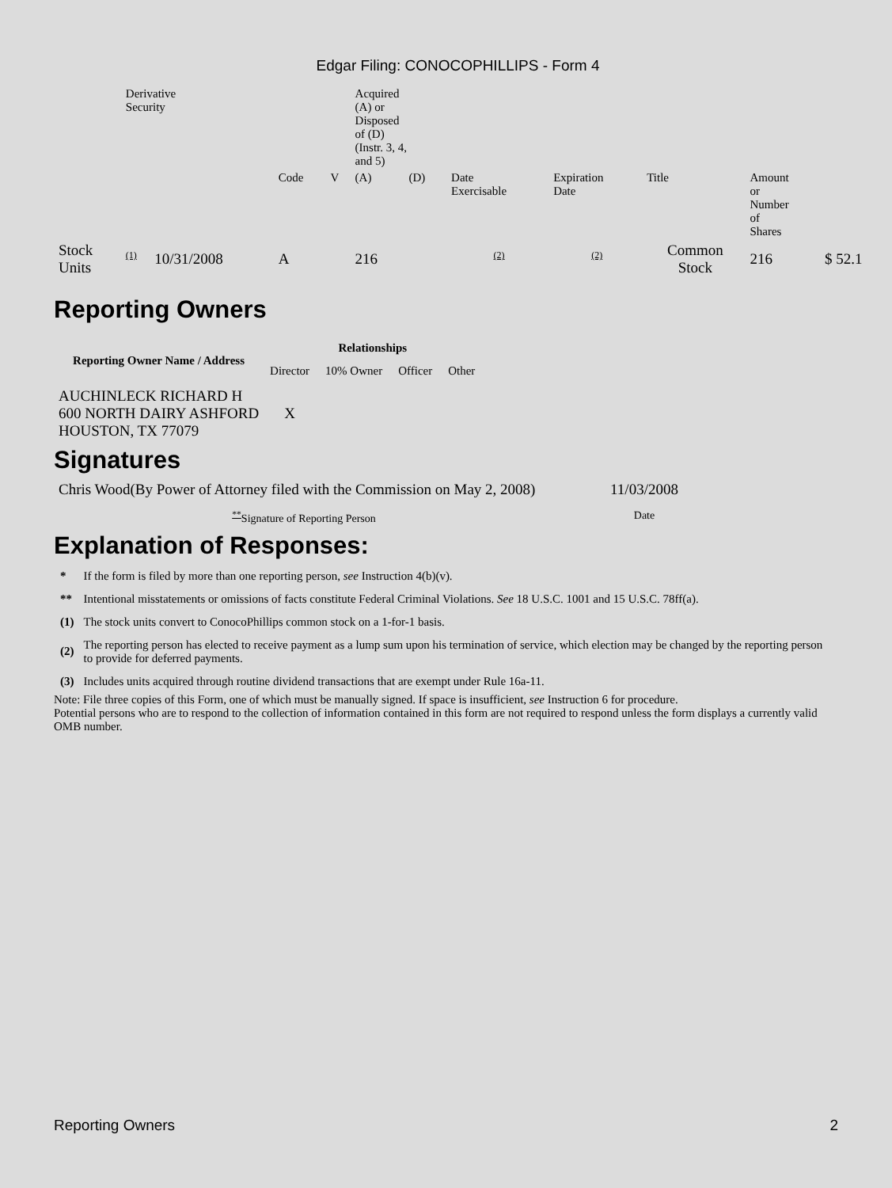Edgar Filing: CONOCOPHILLIPS - Form 4
| | Derivative Security | | | | Acquired (A) or Disposed of (D) (Instr. 3, 4, and 5) | | | | | | |
| | | | Code | V | (A) | (D) | Date Exercisable | Expiration Date | Title | Amount or Number of Shares | |
| Stock Units | <sup>(1)</sup> | 10/31/2008 | A | | 216 | | <sup>(2)</sup> | <sup>(2)</sup> | Common Stock | 216 | $ 52.1 |
Reporting Owners
| Reporting Owner Name / Address | Relationships | | | |
| --- | --- | --- | --- | --- |
| | Director | 10% Owner | Officer | Other |
| AUCHINLECK RICHARD H 600 NORTH DAIRY ASHFORD HOUSTON, TX 77079 | X | | | |
Signatures
| Chris Wood(By Power of Attorney filed with the Commission on May 2, 2008) | 11/03/2008 |
| <sup>**</sup> Signature of Reporting Person | Date |
Explanation of Responses:
| * | If the form is filed by more than one reporting person, see Instruction 4(b)(v). |
| ** | Intentional misstatements or omissions of facts constitute Federal Criminal Violations. See 18 U.S.C. 1001 and 15 U.S.C. 78ff(a). |
| (1) | The stock units convert to ConocoPhillips common stock on a 1-for-1 basis. |
| (2) | The reporting person has elected to receive payment as a lump sum upon his termination of service, which election may be changed by the reporting person to provide for deferred payments. |
| (3) | Includes units acquired through routine dividend transactions that are exempt under Rule 16a-11. |
Note: File three copies of this Form, one of which must be manually signed. If space is insufficient, see Instruction 6 for procedure.
Potential persons who are to respond to the collection of information contained in this form are not required to respond unless the form displays a currently valid OMB number.
Reporting Owners 2